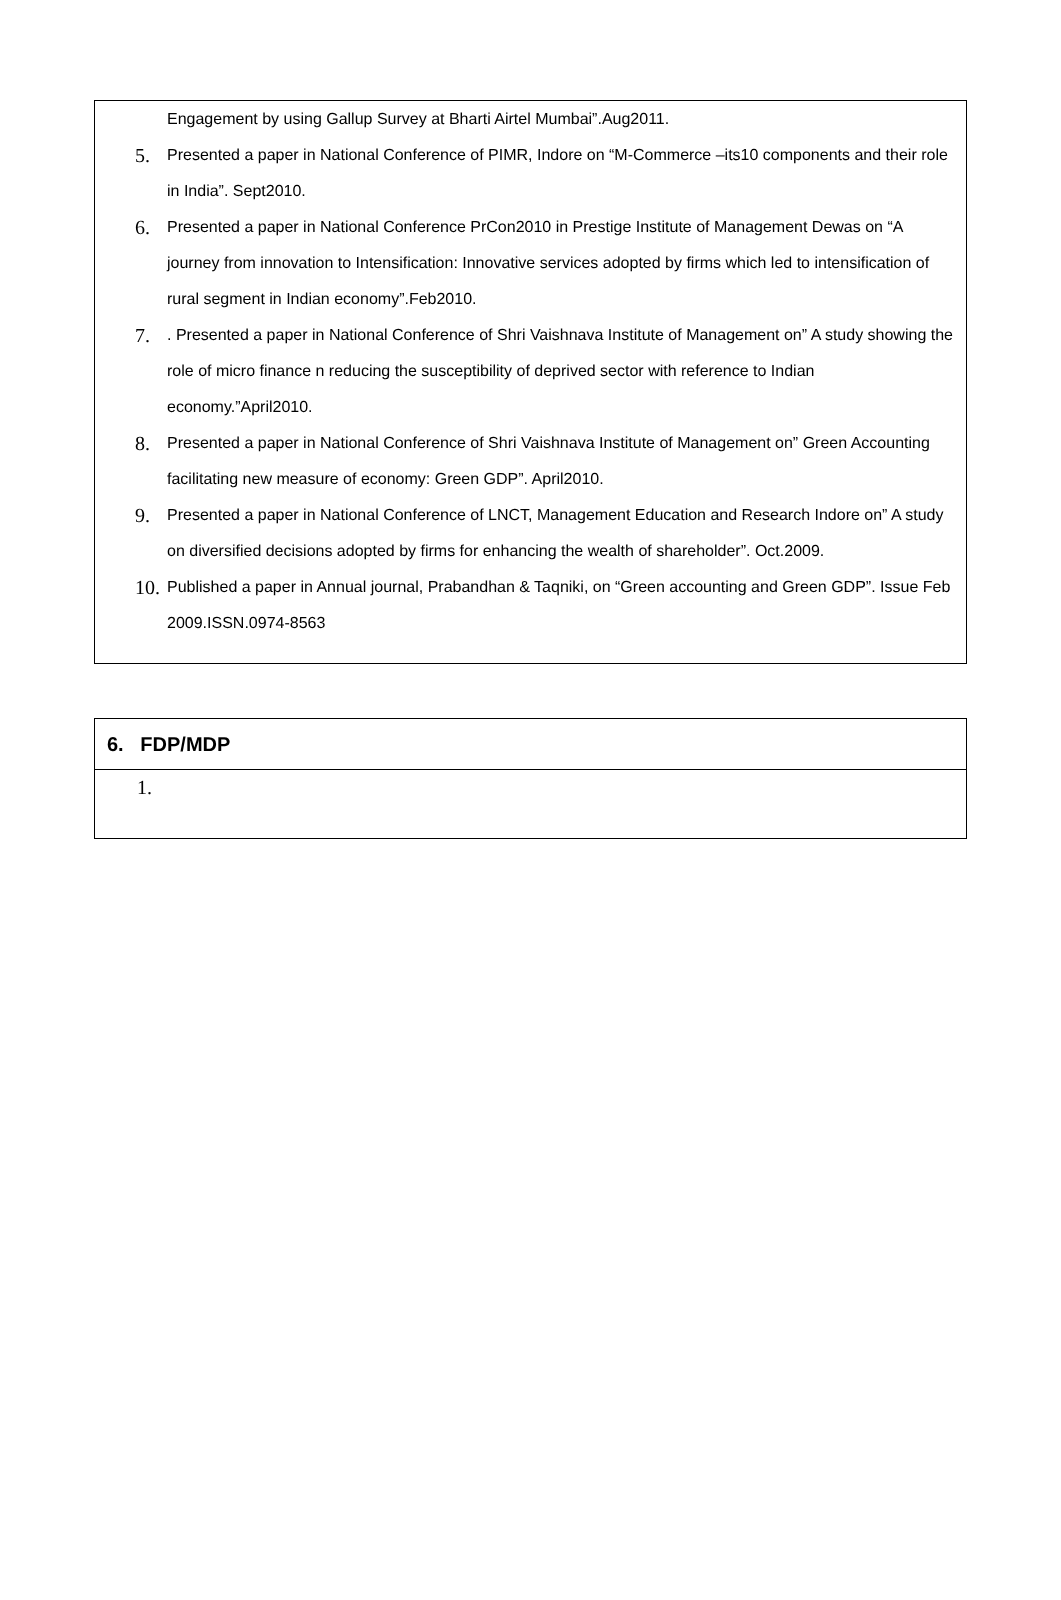Engagement by using Gallup Survey at Bharti Airtel Mumbai”.Aug2011.
5.
Presented a paper in National Conference of PIMR, Indore on “M-Commerce –its10 components and their role in India”. Sept2010.
6.
Presented a paper in National Conference PrCon2010 in Prestige Institute of Management Dewas on “A journey from innovation to Intensification: Innovative services adopted by firms which led to intensification of rural segment in Indian economy”.Feb2010.
7.
. Presented a paper in National Conference of Shri Vaishnava Institute of Management on” A study showing the role of micro finance n reducing the susceptibility of deprived sector with reference to Indian economy.”April2010.
8.
Presented a paper in National Conference of Shri Vaishnava Institute of Management on” Green Accounting facilitating new measure of economy: Green GDP”. April2010.
9.
Presented a paper in National Conference of LNCT, Management Education and Research Indore on” A study on diversified decisions adopted by firms for enhancing the wealth of shareholder”. Oct.2009.
10.
Published a paper in Annual journal, Prabandhan & Taqniki, on “Green accounting and Green GDP”. Issue Feb 2009.ISSN.0974-8563
| 6. FDP/MDP |
| 1. |